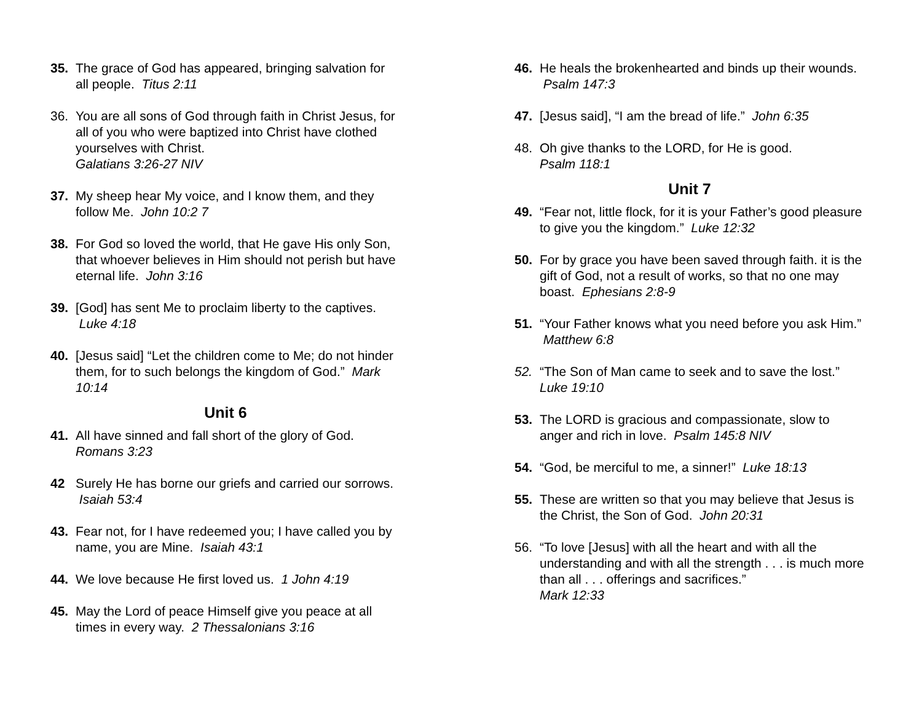35. The grace of God has appeared, bringing salvation for all people. Titus 2:11
36. You are all sons of God through faith in Christ Jesus, for all of you who were baptized into Christ have clothed yourselves with Christ.
Galatians 3:26-27 NIV
37. My sheep hear My voice, and I know them, and they follow Me. John 10:2 7
38. For God so loved the world, that He gave His only Son, that whoever believes in Him should not perish but have eternal life. John 3:16
39. [God] has sent Me to proclaim liberty to the captives. Luke 4:18
40. [Jesus said] “Let the children come to Me; do not hinder them, for to such belongs the kingdom of God.” Mark 10:14
Unit 6
41. All have sinned and fall short of the glory of God.
Romans 3:23
42 Surely He has borne our griefs and carried our sorrows. Isaiah 53:4
43. Fear not, for I have redeemed you; I have called you by name, you are Mine. Isaiah 43:1
44. We love because He first loved us. 1 John 4:19
45. May the Lord of peace Himself give you peace at all times in every way. 2 Thessalonians 3:16
46. He heals the brokenhearted and binds up their wounds. Psalm 147:3
47. [Jesus said], “I am the bread of life.” John 6:35
48. Oh give thanks to the LORD, for He is good.
Psalm 118:1
Unit 7
49. “Fear not, little flock, for it is your Father’s good pleasure to give you the kingdom.” Luke 12:32
50. For by grace you have been saved through faith. it is the gift of God, not a result of works, so that no one may boast. Ephesians 2:8-9
51. “Your Father knows what you need before you ask Him.” Matthew 6:8
52. “The Son of Man came to seek and to save the lost.”
Luke 19:10
53. The LORD is gracious and compassionate, slow to anger and rich in love. Psalm 145:8 NIV
54. “God, be merciful to me, a sinner!” Luke 18:13
55. These are written so that you may believe that Jesus is the Christ, the Son of God. John 20:31
56. “To love [Jesus] with all the heart and with all the understanding and with all the strength . . . is much more than all . . . offerings and sacrifices.”
Mark 12:33